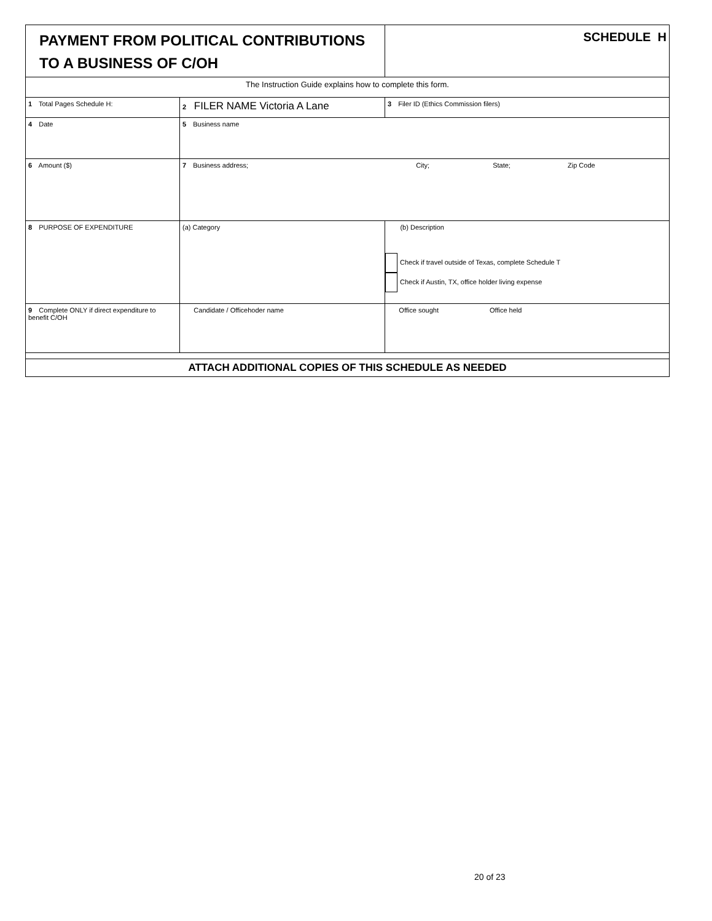| PAYMENT FROM POLITICAL CONTRIBUTIONS TO A BUSINESS OF C/OH | | SCHEDULE H |
| The Instruction Guide explains how to complete this form. | | |
| 1 Total Pages Schedule H: | 2 FILER NAME Victoria A Lane | 3 Filer ID (Ethics Commission filers) |
| 4 Date | 5 Business name | |
| 6 Amount ($) | 7 Business address; City; State; Zip Code | |
| 8 PURPOSE OF EXPENDITURE | (a) Category | (b) Description Check if travel outside of Texas, complete Schedule T Check if Austin, TX, office holder living expense |
| 9 Complete ONLY if direct expenditure to benefit C/OH | Candidate / Officehoder name | Office sought Office held |
| ATTACH ADDITIONAL COPIES OF THIS SCHEDULE AS NEEDED | | |
20 of 23